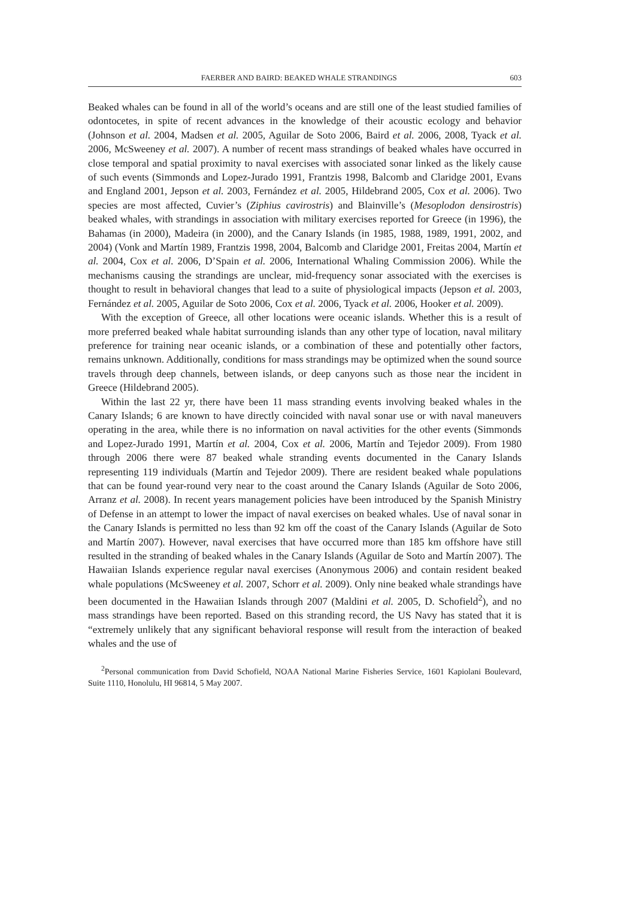FAERBER AND BAIRD: BEAKED WHALE STRANDINGS 603
Beaked whales can be found in all of the world’s oceans and are still one of the least studied families of odontocetes, in spite of recent advances in the knowledge of their acoustic ecology and behavior (Johnson et al. 2004, Madsen et al. 2005, Aguilar de Soto 2006, Baird et al. 2006, 2008, Tyack et al. 2006, McSweeney et al. 2007). A number of recent mass strandings of beaked whales have occurred in close temporal and spatial proximity to naval exercises with associated sonar linked as the likely cause of such events (Simmonds and Lopez-Jurado 1991, Frantzis 1998, Balcomb and Claridge 2001, Evans and England 2001, Jepson et al. 2003, Fernández et al. 2005, Hildebrand 2005, Cox et al. 2006). Two species are most affected, Cuvier’s (Ziphius cavirostris) and Blainville’s (Mesoplodon densirostris) beaked whales, with strandings in association with military exercises reported for Greece (in 1996), the Bahamas (in 2000), Madeira (in 2000), and the Canary Islands (in 1985, 1988, 1989, 1991, 2002, and 2004) (Vonk and Martín 1989, Frantzis 1998, 2004, Balcomb and Claridge 2001, Freitas 2004, Martín et al. 2004, Cox et al. 2006, D’Spain et al. 2006, International Whaling Commission 2006). While the mechanisms causing the strandings are unclear, mid-frequency sonar associated with the exercises is thought to result in behavioral changes that lead to a suite of physiological impacts (Jepson et al. 2003, Fernández et al. 2005, Aguilar de Soto 2006, Cox et al. 2006, Tyack et al. 2006, Hooker et al. 2009).
With the exception of Greece, all other locations were oceanic islands. Whether this is a result of more preferred beaked whale habitat surrounding islands than any other type of location, naval military preference for training near oceanic islands, or a combination of these and potentially other factors, remains unknown. Additionally, conditions for mass strandings may be optimized when the sound source travels through deep channels, between islands, or deep canyons such as those near the incident in Greece (Hildebrand 2005).
Within the last 22 yr, there have been 11 mass stranding events involving beaked whales in the Canary Islands; 6 are known to have directly coincided with naval sonar use or with naval maneuvers operating in the area, while there is no information on naval activities for the other events (Simmonds and Lopez-Jurado 1991, Martín et al. 2004, Cox et al. 2006, Martín and Tejedor 2009). From 1980 through 2006 there were 87 beaked whale stranding events documented in the Canary Islands representing 119 individuals (Martín and Tejedor 2009). There are resident beaked whale populations that can be found year-round very near to the coast around the Canary Islands (Aguilar de Soto 2006, Arranz et al. 2008). In recent years management policies have been introduced by the Spanish Ministry of Defense in an attempt to lower the impact of naval exercises on beaked whales. Use of naval sonar in the Canary Islands is permitted no less than 92 km off the coast of the Canary Islands (Aguilar de Soto and Martín 2007). However, naval exercises that have occurred more than 185 km offshore have still resulted in the stranding of beaked whales in the Canary Islands (Aguilar de Soto and Martín 2007). The Hawaiian Islands experience regular naval exercises (Anonymous 2006) and contain resident beaked whale populations (McSweeney et al. 2007, Schorr et al. 2009). Only nine beaked whale strandings have been documented in the Hawaiian Islands through 2007 (Maldini et al. 2005, D. Schofield<sup>2</sup>), and no mass strandings have been reported. Based on this stranding record, the US Navy has stated that it is “extremely unlikely that any significant behavioral response will result from the interaction of beaked whales and the use of
<sup>2</sup> Personal communication from David Schofield, NOAA National Marine Fisheries Service, 1601 Kapiolani Boulevard, Suite 1110, Honolulu, HI 96814, 5 May 2007.